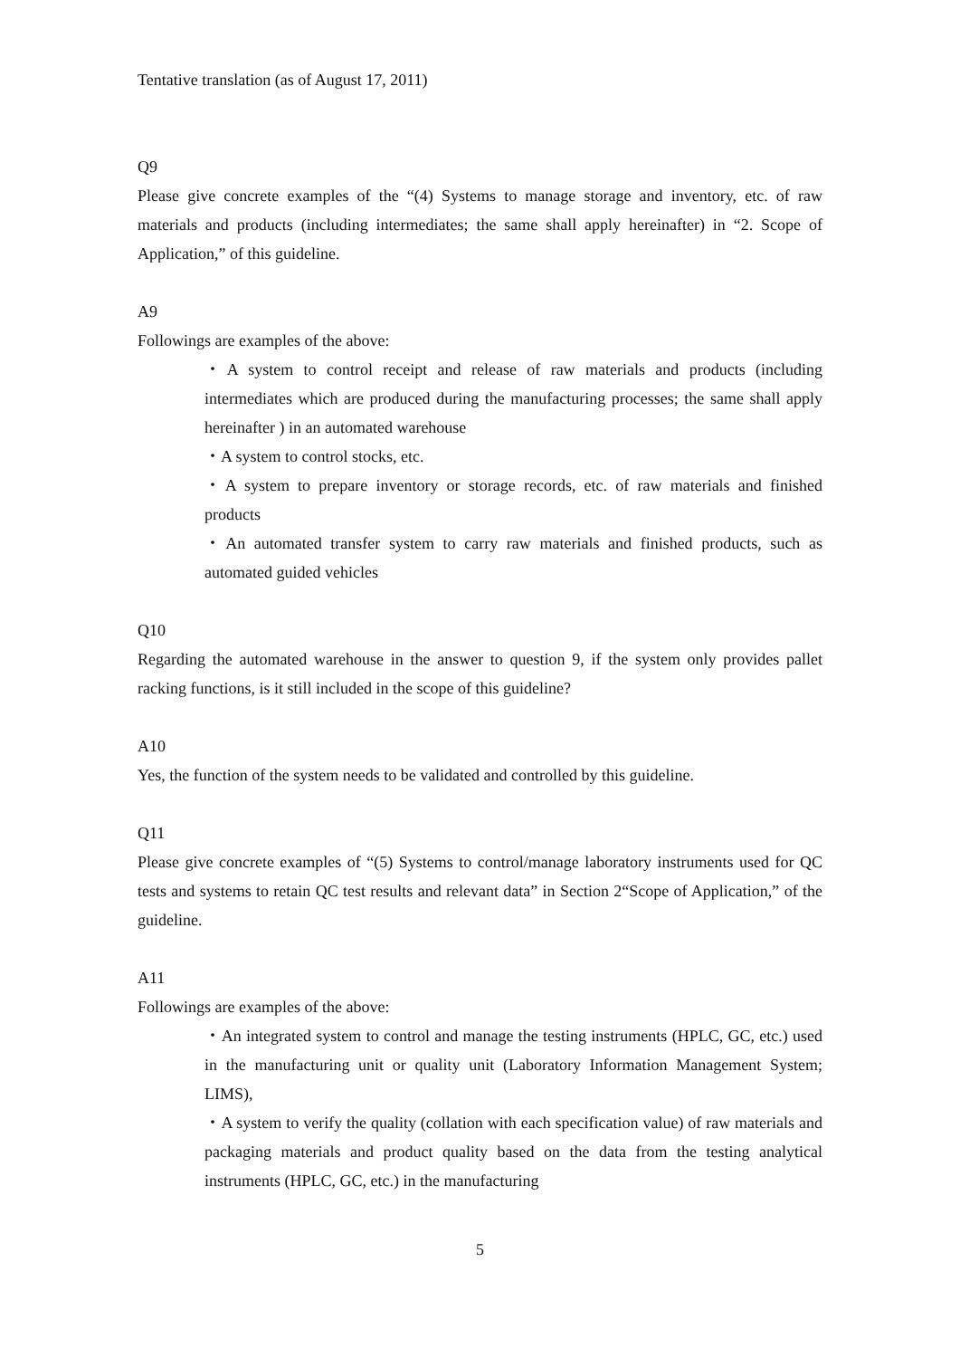Tentative translation (as of August 17, 2011)
Q9
Please give concrete examples of the “(4) Systems to manage storage and inventory, etc. of raw materials and products (including intermediates; the same shall apply hereinafter) in “2. Scope of Application,” of this guideline.
A9
Followings are examples of the above:
・A system to control receipt and release of raw materials and products (including intermediates which are produced during the manufacturing processes; the same shall apply hereinafter ) in an automated warehouse
・A system to control stocks, etc.
・A system to prepare inventory or storage records, etc. of raw materials and finished products
・An automated transfer system to carry raw materials and finished products, such as automated guided vehicles
Q10
Regarding the automated warehouse in the answer to question 9, if the system only provides pallet racking functions, is it still included in the scope of this guideline?
A10
Yes, the function of the system needs to be validated and controlled by this guideline.
Q11
Please give concrete examples of “(5) Systems to control/manage laboratory instruments used for QC tests and systems to retain QC test results and relevant data” in Section 2“Scope of Application,” of the guideline.
A11
Followings are examples of the above:
・An integrated system to control and manage the testing instruments (HPLC, GC, etc.) used in the manufacturing unit or quality unit (Laboratory Information Management System; LIMS),
・A system to verify the quality (collation with each specification value) of raw materials and packaging materials and product quality based on the data from the testing analytical instruments (HPLC, GC, etc.) in the manufacturing
5